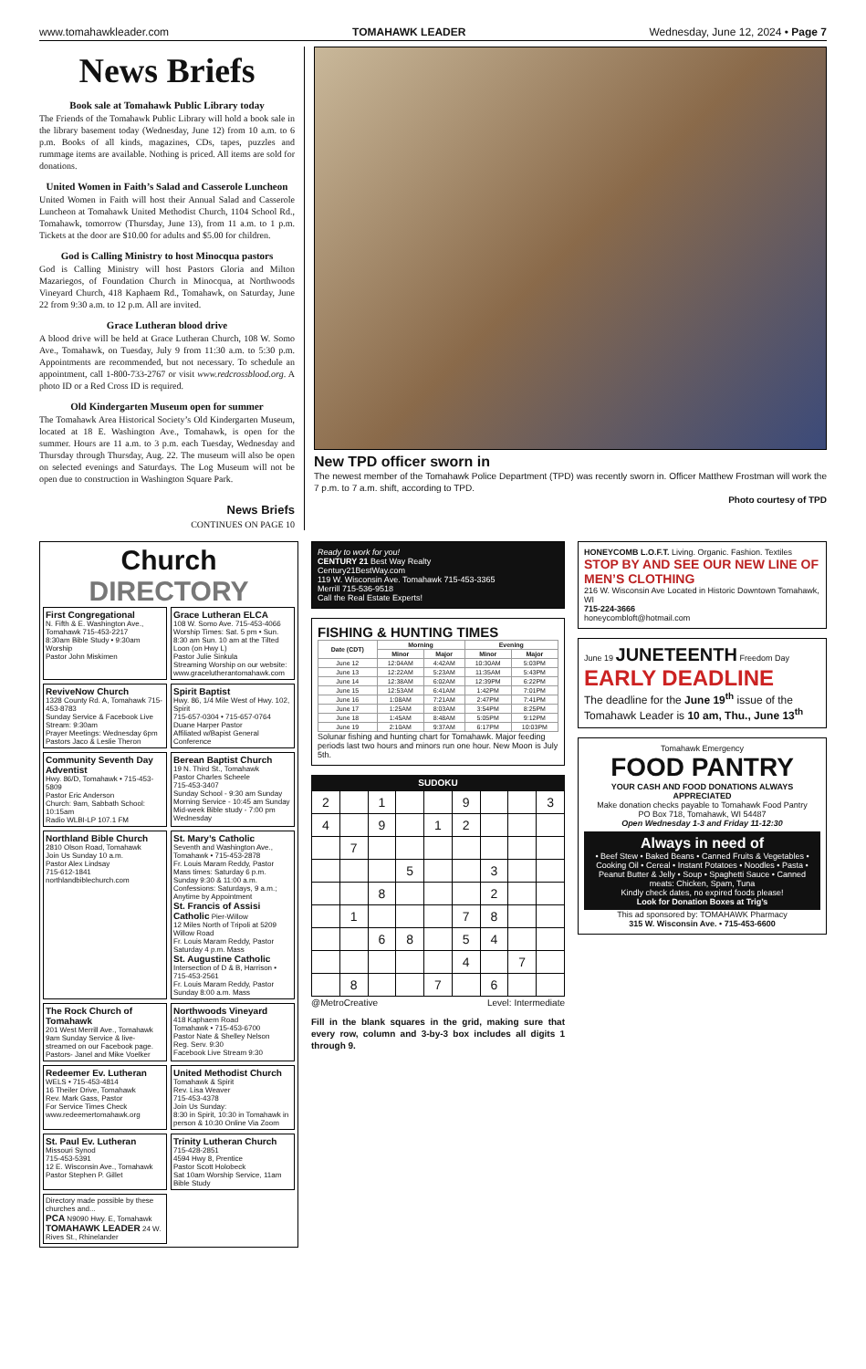www.tomahawkleader.com TOMAHAWK LEADER Wednesday, June 12, 2024 • Page 7
News Briefs
Book sale at Tomahawk Public Library today
The Friends of the Tomahawk Public Library will hold a book sale in the library basement today (Wednesday, June 12) from 10 a.m. to 6 p.m. Books of all kinds, magazines, CDs, tapes, puzzles and rummage items are available. Nothing is priced. All items are sold for donations.
United Women in Faith’s Salad and Casserole Luncheon
United Women in Faith will host their Annual Salad and Casserole Luncheon at Tomahawk United Methodist Church, 1104 School Rd., Tomahawk, tomorrow (Thursday, June 13), from 11 a.m. to 1 p.m. Tickets at the door are $10.00 for adults and $5.00 for children.
God is Calling Ministry to host Minocqua pastors
God is Calling Ministry will host Pastors Gloria and Milton Mazariegos, of Foundation Church in Minocqua, at Northwoods Vineyard Church, 418 Kaphaem Rd., Tomahawk, on Saturday, June 22 from 9:30 a.m. to 12 p.m. All are invited.
Grace Lutheran blood drive
A blood drive will be held at Grace Lutheran Church, 108 W. Somo Ave., Tomahawk, on Tuesday, July 9 from 11:30 a.m. to 5:30 p.m. Appointments are recommended, but not necessary. To schedule an appointment, call 1-800-733-2767 or visit www.redcrossblood.org. A photo ID or a Red Cross ID is required.
Old Kindergarten Museum open for summer
The Tomahawk Area Historical Society’s Old Kindergarten Museum, located at 18 E. Washington Ave., Tomahawk, is open for the summer. Hours are 11 a.m. to 3 p.m. each Tuesday, Wednesday and Thursday through Thursday, Aug. 22. The museum will also be open on selected evenings and Saturdays. The Log Museum will not be open due to construction in Washington Square Park.
News Briefs
CONTINUES ON PAGE 10
New TPD officer sworn in
The newest member of the Tomahawk Police Department (TPD) was recently sworn in. Officer Matthew Frostman will work the 7 p.m. to 7 a.m. shift, according to TPD.
Photo courtesy of TPD
Church DIRECTORY
First Congregational
N. Fifth & E. Washington Ave., Tomahawk 715-453-2217
8:30am Bible Study • 9:30am Worship
Pastor John Miskimen
Grace Lutheran ELCA
108 W. Somo Ave. 715-453-4066
Worship Times: Sat. 5 pm • Sun. 8:30 am Sun. 10 am at the Tilted Loon (on Hwy L)
Pastor Julie Sinkula
Streaming Worship on our website: www.gracelutherantomahawk.com
ReviveNow Church
1328 County Rd. A, Tomahawk 715-453-8783
Sunday Service & Facebook Live Stream: 9:30am
Prayer Meetings: Wednesday 6pm
Pastors Jaco & Leslie Theron
Spirit Baptist
Hwy. 86, 1/4 Mile West of Hwy. 102, Spirit
715-657-0304 • 715-657-0764
Duane Harper Pastor
Affiliated w/Bapist General Conference
Community Seventh Day Adventist
Hwy. 86/D, Tomahawk • 715-453-5809
Pastor Eric Anderson
Church: 9am, Sabbath School: 10:15am
Radio WLBI-LP 107.1 FM
Berean Baptist Church
19 N. Third St., Tomahawk
Pastor Charles Scheele
715-453-3407
Sunday School - 9:30 am Sunday
Morning Service - 10:45 am Sunday
Mid-week Bible study - 7:00 pm Wednesday
Northland Bible Church
2810 Olson Road, Tomahawk
Join Us Sunday 10 a.m.
Pastor Alex Lindsay
715-612-1841
northlandbiblechurch.com
St. Mary’s Catholic
Seventh and Washington Ave., Tomahawk • 715-453-2878
Fr. Louis Maram Reddy, Pastor
Mass times: Saturday 6 p.m. Sunday 9:30 & 11:00 a.m.
Confessions: Saturdays, 9 a.m.; Anytime by Appointment
St. Francis of Assisi Catholic Pier-Willow
12 Miles North of Tripoli at 5209 Willow Road
Fr. Louis Maram Reddy, Pastor
Saturday 4 p.m. Mass
St. Augustine Catholic
Intersection of D & B, Harrison • 715-453-2561
Fr. Louis Maram Reddy, Pastor
Sunday 8:00 a.m. Mass
The Rock Church of Tomahawk
201 West Merrill Ave., Tomahawk
9am Sunday Service & live-streamed on our Facebook page.
Pastors- Janel and Mike Voelker
Northwoods Vineyard
418 Kaphaem Road
Tomahawk • 715-453-6700
Pastor Nate & Shelley Nelson
Reg. Serv. 9:30
Facebook Live Stream 9:30
Redeemer Ev. Lutheran
WELS • 715-453-4814
16 Theiler Drive, Tomahawk
Rev. Mark Gass, Pastor
For Service Times Check www.redeemertomahawk.org
United Methodist Church
Tomahawk & Spirit
Rev. Lisa Weaver
715-453-4378
Join Us Sunday:
8:30 in Spirit, 10:30 in Tomahawk in person & 10:30 Online Via Zoom
St. Paul Ev. Lutheran
Missouri Synod
715-453-5391
12 E. Wisconsin Ave., Tomahawk
Pastor Stephen P. Gillet
Trinity Lutheran Church
715-428-2851
4594 Hwy 8, Prentice
Pastor Scott Holobeck
Sat 10am Worship Service, 11am Bible Study
Directory made possible by these churches and...
PCA N9090 Hwy. E, Tomahawk
TOMAHAWK LEADER 24 W. Rives St., Rhinelander
Ready to work for you!
CENTURY 21 Best Way Realty
Century21BestWay.com
119 W. Wisconsin Ave. Tomahawk 715-453-3365
Merrill 715-536-9518
Call the Real Estate Experts!
FISHING & HUNTING TIMES
| Date (CDT) | Morning | | Evening | |
| --- | --- | --- | --- | --- |
| | Minor | Major | Minor | Major |
| June 12 | 12:04AM | 4:42AM | 10:30AM | 5:03PM |
| June 13 | 12:22AM | 5:23AM | 11:35AM | 5:43PM |
| June 14 | 12:38AM | 6:02AM | 12:39PM | 6:22PM |
| June 15 | 12:53AM | 6:41AM | 1:42PM | 7:01PM |
| June 16 | 1:08AM | 7:21AM | 2:47PM | 7:41PM |
| June 17 | 1:25AM | 8:03AM | 3:54PM | 8:25PM |
| June 18 | 1:45AM | 8:48AM | 5:05PM | 9:12PM |
| June 19 | 2:10AM | 9:37AM | 6:17PM | 10:03PM |
Solunar fishing and hunting chart for Tomahawk. Major feeding periods last two hours and minors run one hour. New Moon is July 5th.
SUDOKU
| 2 | | 1 | | | 9 | | | 3 |
| 4 | | 9 | | 1 | 2 | | | |
| | 7 | | | | | | | |
| | | | 5 | | | 3 | | |
| | | 8 | | | | 2 | | |
| | 1 | | | | 7 | 8 | | |
| | | 6 | 8 | | 5 | 4 | | |
| | | | | | 4 | | 7 | |
| | 8 | | | 7 | | 6 | | |
@MetroCreative Level: Intermediate
Fill in the blank squares in the grid, making sure that every row, column and 3-by-3 box includes all digits 1 through 9.
HONEYCOMB L.O.F.T. Living. Organic. Fashion. Textiles
STOP BY AND SEE OUR NEW LINE OF MEN’S CLOTHING
216 W. Wisconsin Ave Located in Historic Downtown Tomahawk, WI
715-224-3666
honeycombloft@hotmail.com
June 19 JUNETEENTH Freedom Day
EARLY DEADLINE
The deadline for the June 19<sup>th</sup> issue of the Tomahawk Leader is 10 am, Thu., June 13<sup>th</sup>
Tomahawk Emergency
FOOD PANTRY
YOUR CASH AND FOOD DONATIONS ALWAYS APPRECIATED
Make donation checks payable to Tomahawk Food Pantry
PO Box 718, Tomahawk, WI 54487
Open Wednesday 1-3 and Friday 11-12:30
Always in need of
• Beef Stew • Baked Beans • Canned Fruits & Vegetables • Cooking Oil • Cereal • Instant Potatoes • Noodles • Pasta • Peanut Butter & Jelly • Soup • Spaghetti Sauce • Canned meats: Chicken, Spam, Tuna
Kindly check dates, no expired foods please!
Look for Donation Boxes at Trig’s
This ad sponsored by: TOMAHAWK Pharmacy
315 W. Wisconsin Ave. • 715-453-6600